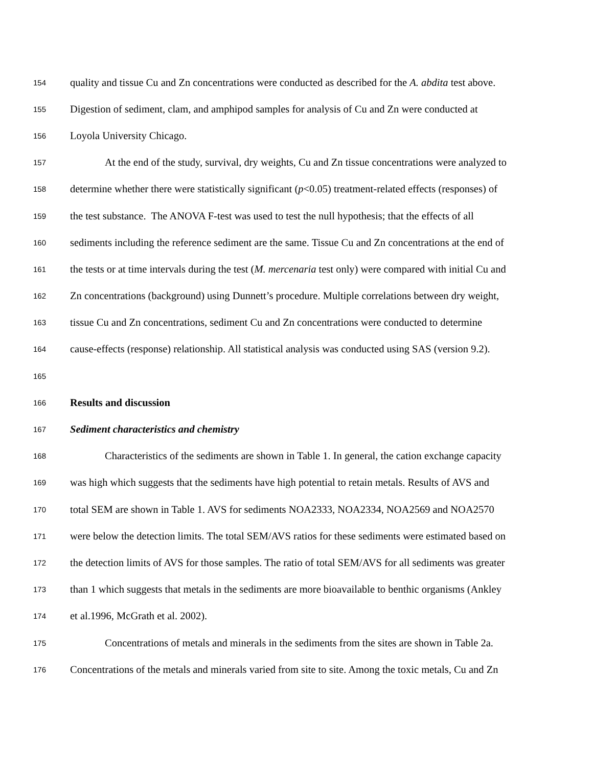154 quality and tissue Cu and Zn concentrations were conducted as described for the A. abdita test above.
155 Digestion of sediment, clam, and amphipod samples for analysis of Cu and Zn were conducted at
156 Loyola University Chicago.
157 At the end of the study, survival, dry weights, Cu and Zn tissue concentrations were analyzed to
158 determine whether there were statistically significant (p<0.05) treatment-related effects (responses) of
159 the test substance. The ANOVA F-test was used to test the null hypothesis; that the effects of all
160 sediments including the reference sediment are the same. Tissue Cu and Zn concentrations at the end of
161 the tests or at time intervals during the test (M. mercenaria test only) were compared with initial Cu and
162 Zn concentrations (background) using Dunnett’s procedure. Multiple correlations between dry weight,
163 tissue Cu and Zn concentrations, sediment Cu and Zn concentrations were conducted to determine
164 cause-effects (response) relationship. All statistical analysis was conducted using SAS (version 9.2).
165
166 Results and discussion
167 Sediment characteristics and chemistry
168 Characteristics of the sediments are shown in Table 1. In general, the cation exchange capacity
169 was high which suggests that the sediments have high potential to retain metals. Results of AVS and
170 total SEM are shown in Table 1. AVS for sediments NOA2333, NOA2334, NOA2569 and NOA2570
171 were below the detection limits. The total SEM/AVS ratios for these sediments were estimated based on
172 the detection limits of AVS for those samples. The ratio of total SEM/AVS for all sediments was greater
173 than 1 which suggests that metals in the sediments are more bioavailable to benthic organisms (Ankley
174 et al.1996, McGrath et al. 2002).
175 Concentrations of metals and minerals in the sediments from the sites are shown in Table 2a.
176 Concentrations of the metals and minerals varied from site to site. Among the toxic metals, Cu and Zn